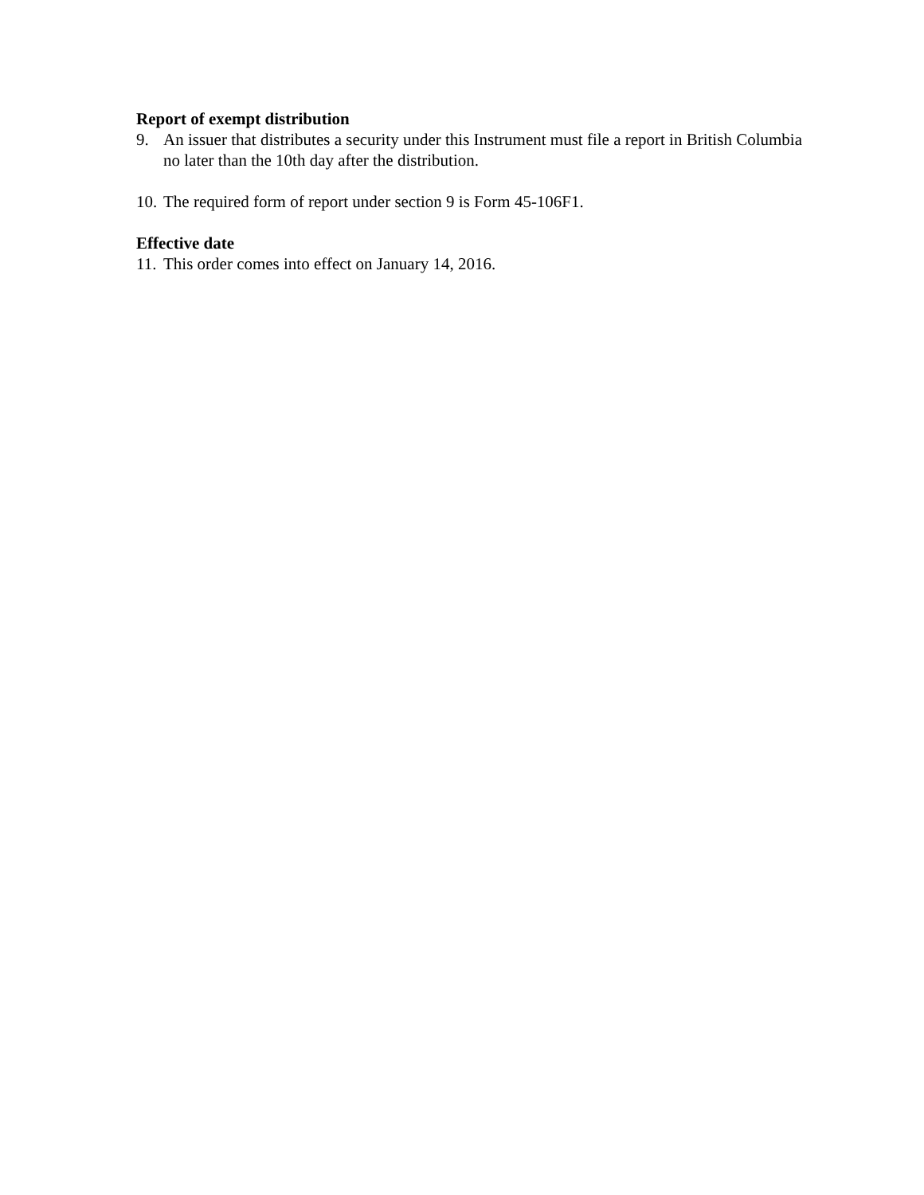Report of exempt distribution
9. An issuer that distributes a security under this Instrument must file a report in British Columbia no later than the 10th day after the distribution.
10. The required form of report under section 9 is Form 45-106F1.
Effective date
11. This order comes into effect on January 14, 2016.